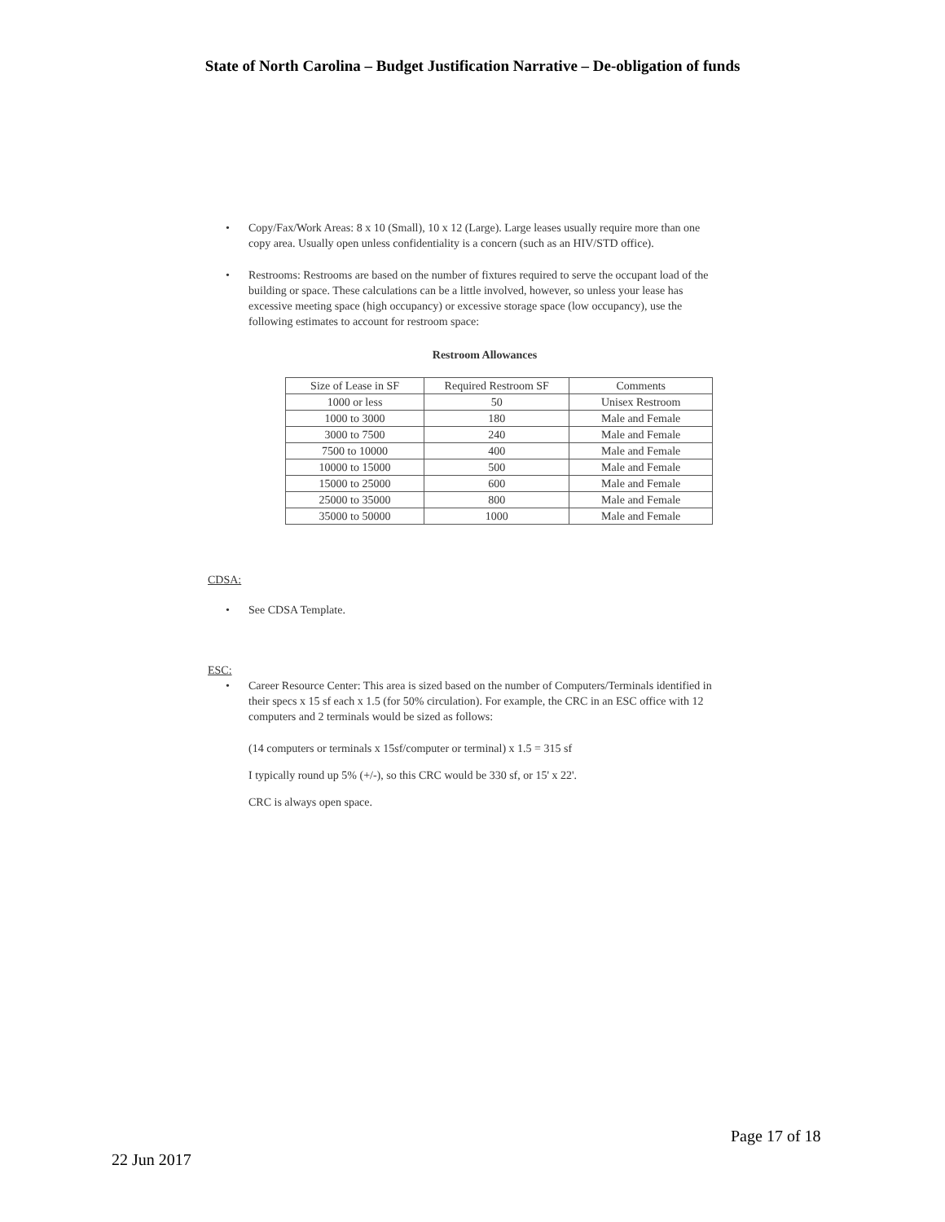State of North Carolina – Budget Justification Narrative – De-obligation of funds
• Copy/Fax/Work Areas: 8 x 10 (Small), 10 x 12 (Large). Large leases usually require more than one copy area. Usually open unless confidentiality is a concern (such as an HIV/STD office).
• Restrooms: Restrooms are based on the number of fixtures required to serve the occupant load of the building or space. These calculations can be a little involved, however, so unless your lease has excessive meeting space (high occupancy) or excessive storage space (low occupancy), use the following estimates to account for restroom space:
Restroom Allowances
| Size of Lease in SF | Required Restroom SF | Comments |
| --- | --- | --- |
| 1000 or less | 50 | Unisex Restroom |
| 1000 to 3000 | 180 | Male and Female |
| 3000 to 7500 | 240 | Male and Female |
| 7500 to 10000 | 400 | Male and Female |
| 10000 to 15000 | 500 | Male and Female |
| 15000 to 25000 | 600 | Male and Female |
| 25000 to 35000 | 800 | Male and Female |
| 35000 to 50000 | 1000 | Male and Female |
CDSA:
• See CDSA Template.
ESC:
• Career Resource Center: This area is sized based on the number of Computers/Terminals identified in their specs x 15 sf each x 1.5 (for 50% circulation). For example, the CRC in an ESC office with 12 computers and 2 terminals would be sized as follows:
(14 computers or terminals x 15sf/computer or terminal) x 1.5 = 315 sf
I typically round up 5% (+/-), so this CRC would be 330 sf, or 15' x 22'.
CRC is always open space.
Page 17 of 18
22 Jun 2017